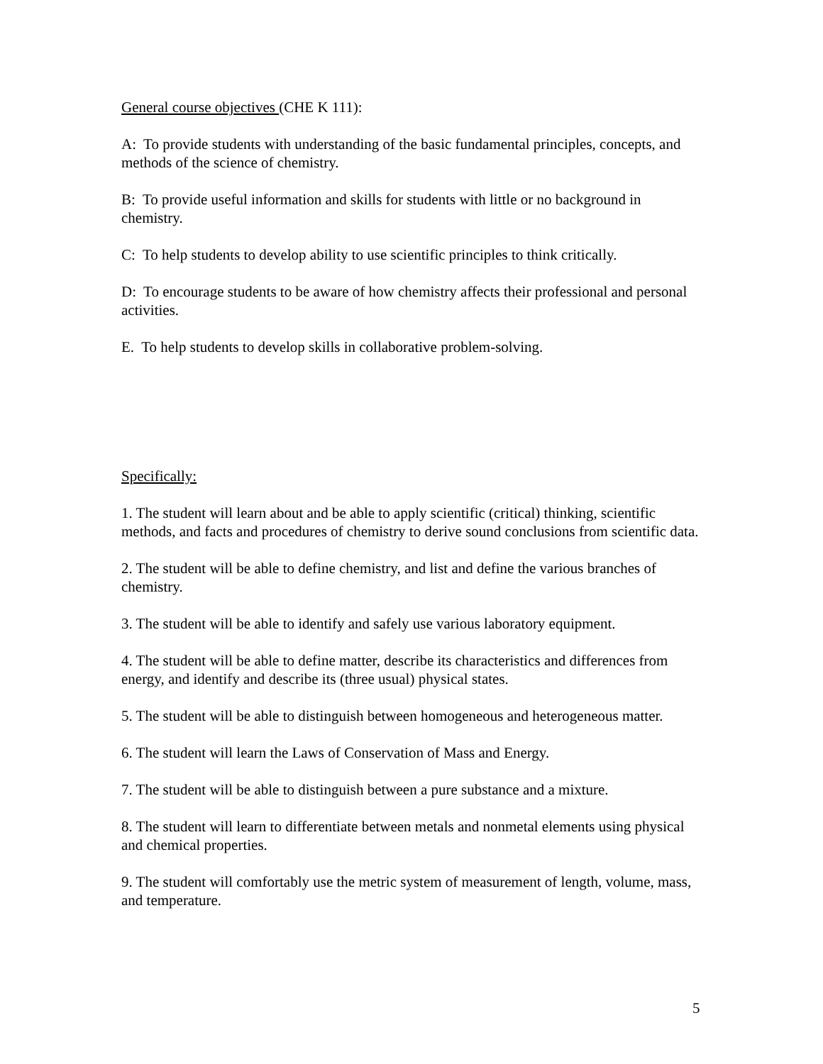General course objectives (CHE K 111):
A: To provide students with understanding of the basic fundamental principles, concepts, and methods of the science of chemistry.
B: To provide useful information and skills for students with little or no background in chemistry.
C: To help students to develop ability to use scientific principles to think critically.
D: To encourage students to be aware of how chemistry affects their professional and personal activities.
E. To help students to develop skills in collaborative problem-solving.
Specifically:
1. The student will learn about and be able to apply scientific (critical) thinking, scientific methods, and facts and procedures of chemistry to derive sound conclusions from scientific data.
2. The student will be able to define chemistry, and list and define the various branches of chemistry.
3. The student will be able to identify and safely use various laboratory equipment.
4. The student will be able to define matter, describe its characteristics and differences from energy, and identify and describe its (three usual) physical states.
5. The student will be able to distinguish between homogeneous and heterogeneous matter.
6. The student will learn the Laws of Conservation of Mass and Energy.
7. The student will be able to distinguish between a pure substance and a mixture.
8. The student will learn to differentiate between metals and nonmetal elements using physical and chemical properties.
9. The student will comfortably use the metric system of measurement of length, volume, mass, and temperature.
5